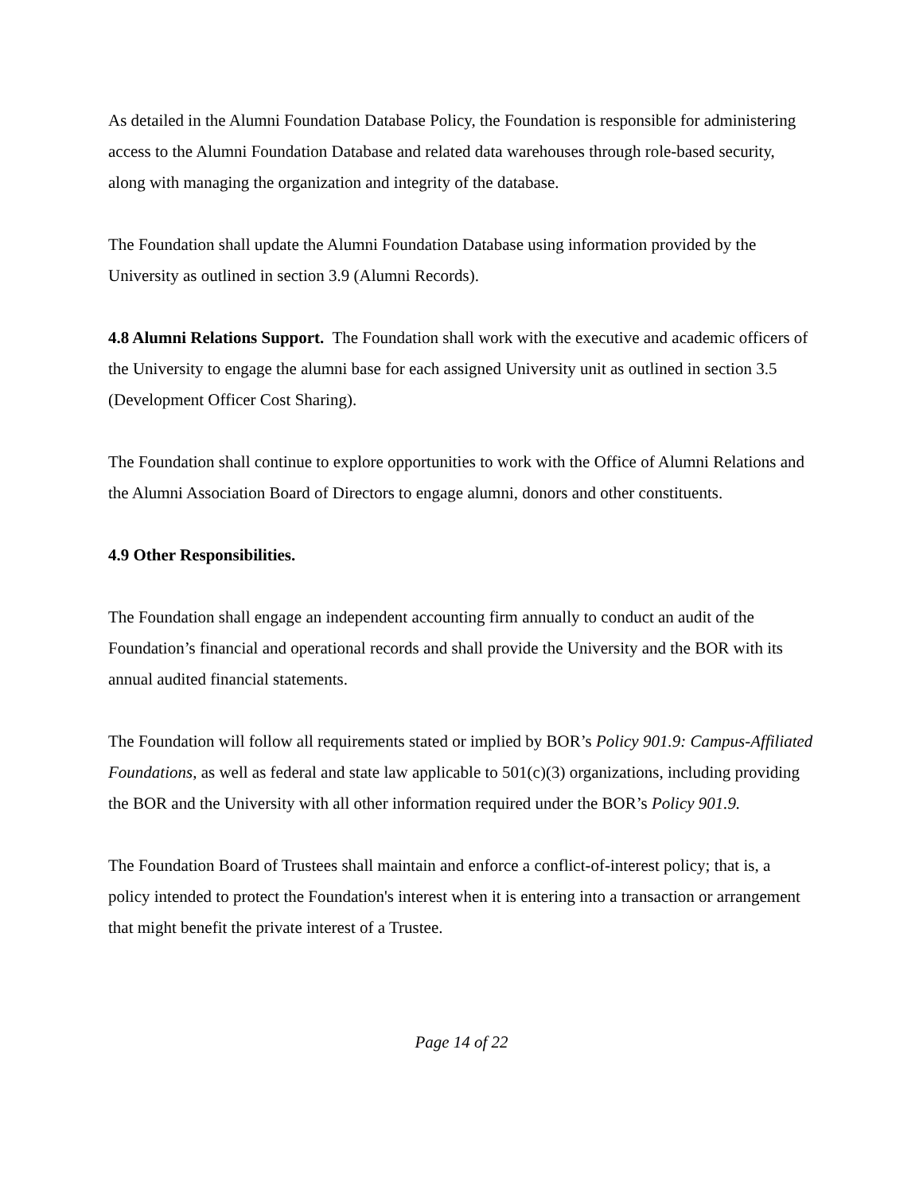As detailed in the Alumni Foundation Database Policy, the Foundation is responsible for administering access to the Alumni Foundation Database and related data warehouses through role-based security, along with managing the organization and integrity of the database.
The Foundation shall update the Alumni Foundation Database using information provided by the University as outlined in section 3.9 (Alumni Records).
4.8 Alumni Relations Support. The Foundation shall work with the executive and academic officers of the University to engage the alumni base for each assigned University unit as outlined in section 3.5 (Development Officer Cost Sharing).
The Foundation shall continue to explore opportunities to work with the Office of Alumni Relations and the Alumni Association Board of Directors to engage alumni, donors and other constituents.
4.9 Other Responsibilities.
The Foundation shall engage an independent accounting firm annually to conduct an audit of the Foundation’s financial and operational records and shall provide the University and the BOR with its annual audited financial statements.
The Foundation will follow all requirements stated or implied by BOR’s Policy 901.9: Campus-Affiliated Foundations, as well as federal and state law applicable to 501(c)(3) organizations, including providing the BOR and the University with all other information required under the BOR’s Policy 901.9.
The Foundation Board of Trustees shall maintain and enforce a conflict-of-interest policy; that is, a policy intended to protect the Foundation's interest when it is entering into a transaction or arrangement that might benefit the private interest of a Trustee.
Page 14 of 22